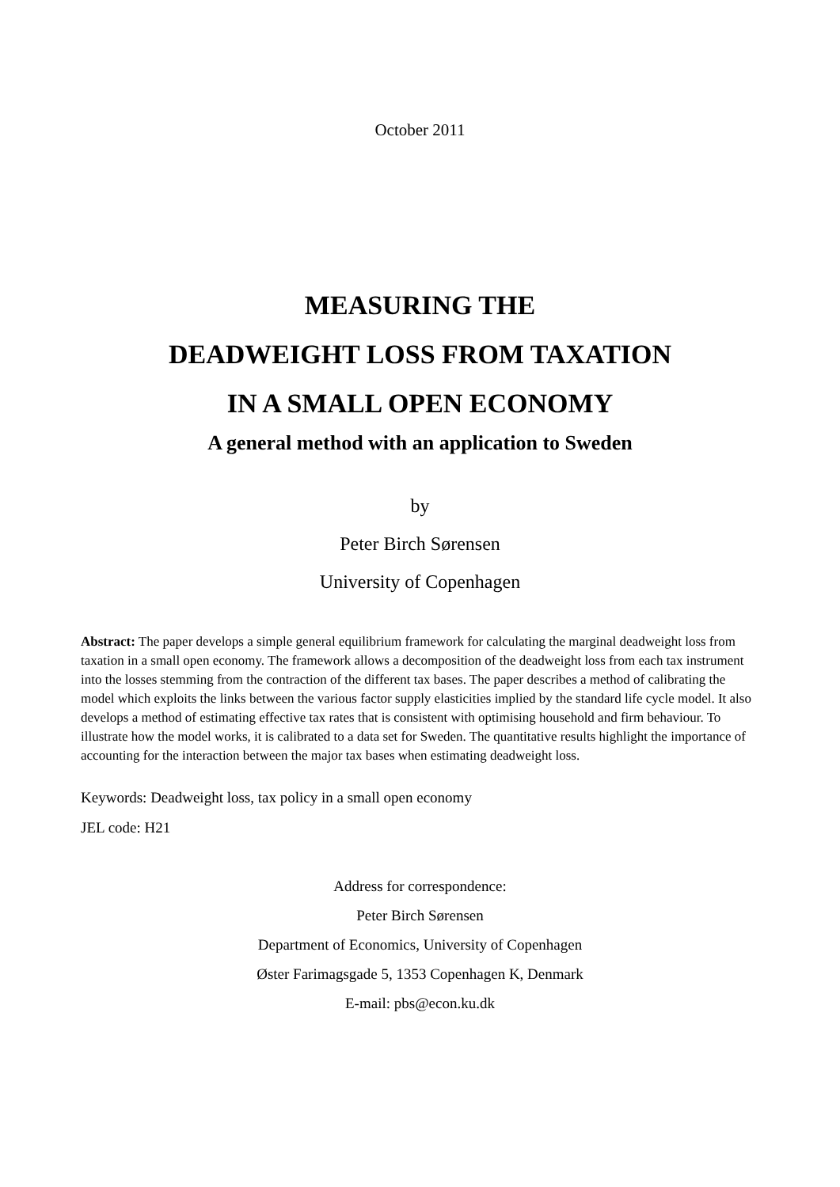October 2011
MEASURING THE
DEADWEIGHT LOSS FROM TAXATION
IN A SMALL OPEN ECONOMY
A general method with an application to Sweden
by
Peter Birch Sørensen
University of Copenhagen
Abstract: The paper develops a simple general equilibrium framework for calculating the marginal deadweight loss from taxation in a small open economy. The framework allows a decomposition of the deadweight loss from each tax instrument into the losses stemming from the contraction of the different tax bases. The paper describes a method of calibrating the model which exploits the links between the various factor supply elasticities implied by the standard life cycle model. It also develops a method of estimating effective tax rates that is consistent with optimising household and firm behaviour. To illustrate how the model works, it is calibrated to a data set for Sweden. The quantitative results highlight the importance of accounting for the interaction between the major tax bases when estimating deadweight loss.
Keywords: Deadweight loss, tax policy in a small open economy
JEL code: H21
Address for correspondence:
Peter Birch Sørensen
Department of Economics, University of Copenhagen
Øster Farimagsgade 5, 1353 Copenhagen K, Denmark
E-mail: pbs@econ.ku.dk